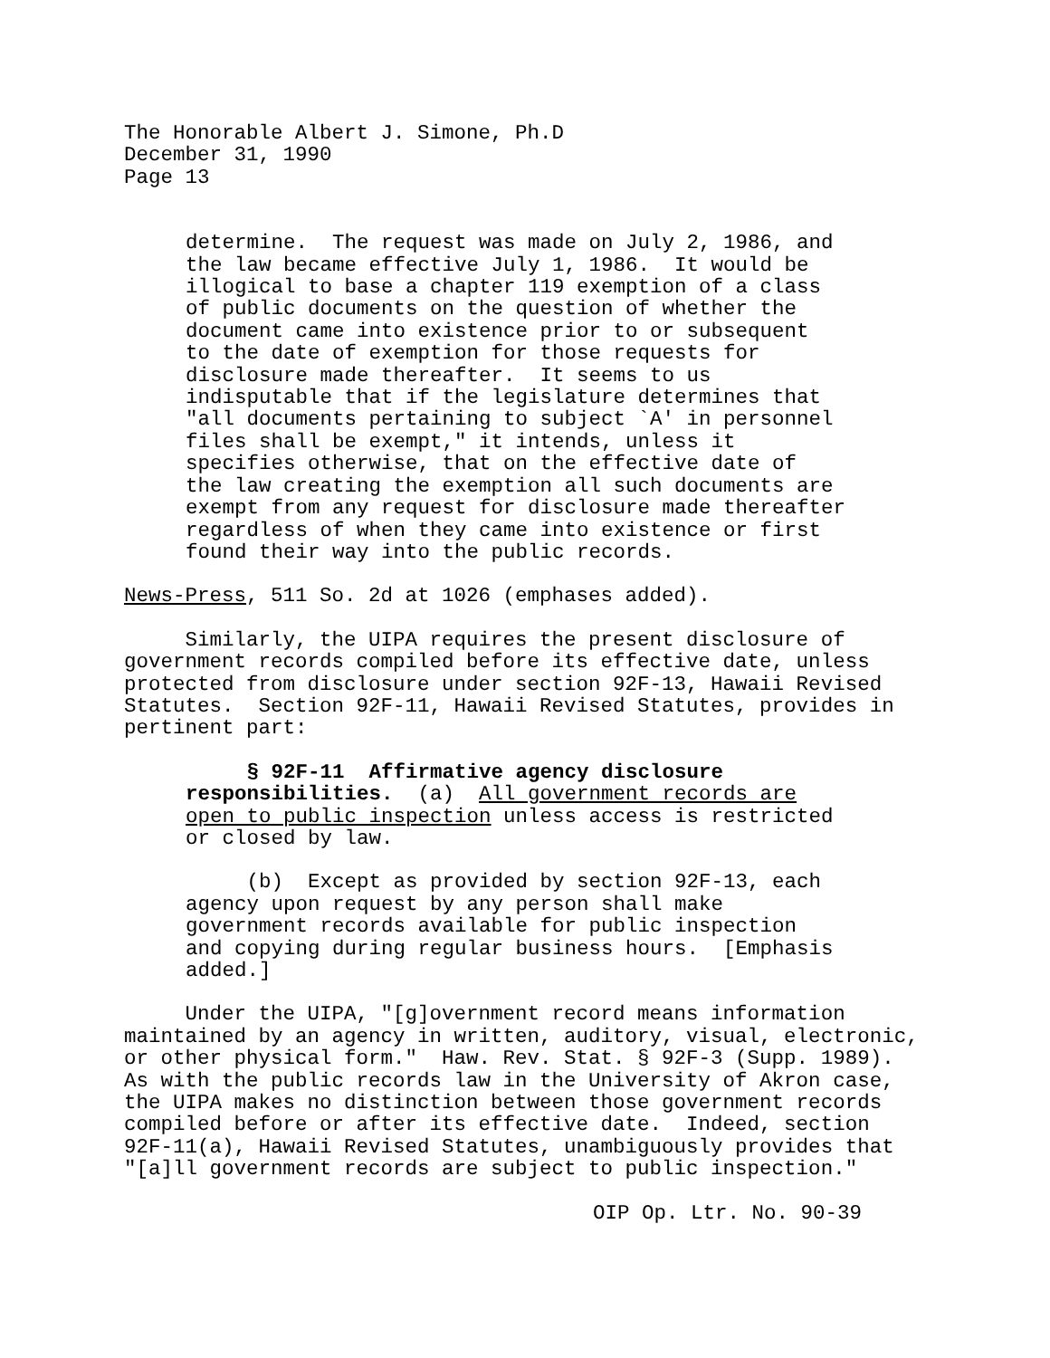The Honorable Albert J. Simone, Ph.D December 31, 1990 Page 13
determine. The request was made on July 2, 1986, and the law became effective July 1, 1986. It would be illogical to base a chapter 119 exemption of a class of public documents on the question of whether the document came into existence prior to or subsequent to the date of exemption for those requests for disclosure made thereafter. It seems to us indisputable that if the legislature determines that "all documents pertaining to subject `A' in personnel files shall be exempt," it intends, unless it specifies otherwise, that on the effective date of the law creating the exemption all such documents are exempt from any request for disclosure made thereafter regardless of when they came into existence or first found their way into the public records.
News-Press, 511 So. 2d at 1026 (emphases added).
Similarly, the UIPA requires the present disclosure of government records compiled before its effective date, unless protected from disclosure under section 92F-13, Hawaii Revised Statutes. Section 92F-11, Hawaii Revised Statutes, provides in pertinent part:
§ 92F-11 Affirmative agency disclosure responsibilities. (a) All government records are open to public inspection unless access is restricted or closed by law.
(b) Except as provided by section 92F-13, each agency upon request by any person shall make government records available for public inspection and copying during regular business hours. [Emphasis added.]
Under the UIPA, "[g]overnment record means information maintained by an agency in written, auditory, visual, electronic, or other physical form." Haw. Rev. Stat. § 92F-3 (Supp. 1989). As with the public records law in the University of Akron case, the UIPA makes no distinction between those government records compiled before or after its effective date. Indeed, section 92F-11(a), Hawaii Revised Statutes, unambiguously provides that "[a]ll government records are subject to public inspection."
OIP Op. Ltr. No. 90-39